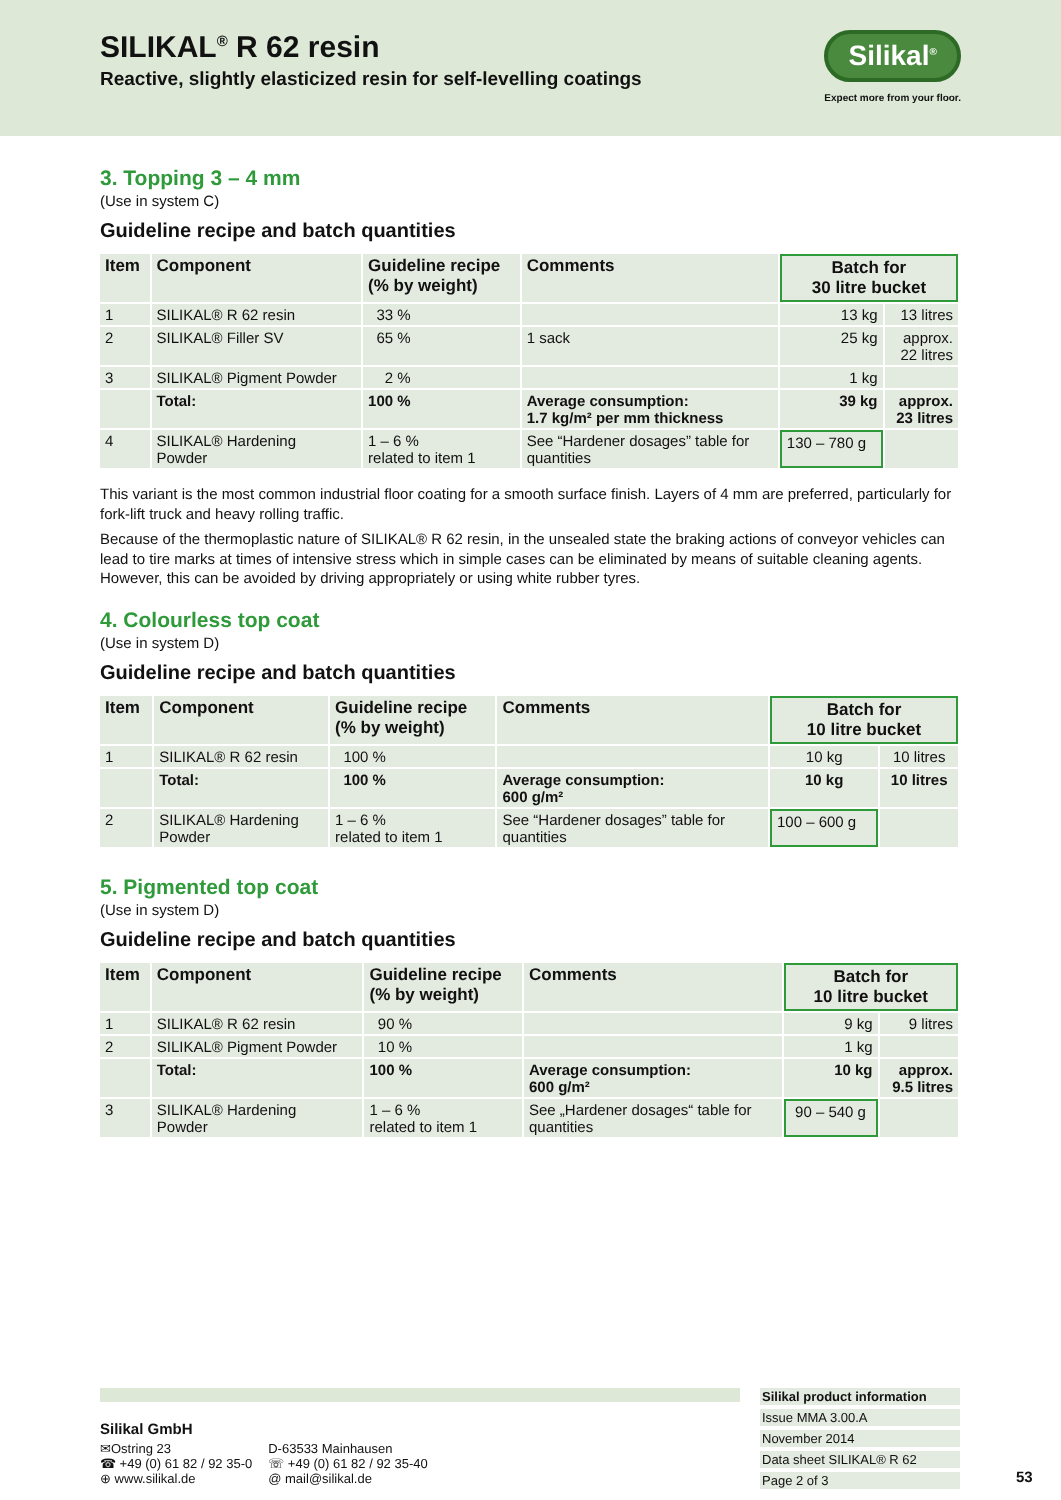SILIKAL<sup>®</sup> R 62 resin
Reactive, slightly elasticized resin for self-levelling coatings
Silikal<sup>®</sup>
Expect more from your floor.
3. Topping 3 – 4 mm
(Use in system C)
Guideline recipe and batch quantities
| Item | Component | Guideline recipe (% by weight) | Comments | Batch for 30 litre bucket | |
| --- | --- | --- | --- | --- | --- |
| 1 | SILIKAL® R 62 resin | 33 % | | 13 kg | 13 litres |
| 2 | SILIKAL® Filler SV | 65 % | 1 sack | 25 kg | approx. 22 litres |
| 3 | SILIKAL® Pigment Powder | 2 % | | 1 kg | |
| | Total: | 100 % | Average consumption: 1.7 kg/m² per mm thickness | 39 kg | approx. 23 litres |
| 4 | SILIKAL® Hardening Powder | 1 – 6 % related to item 1 | See “Hardener dosages” table for quantities | 130 – 780 g | |
This variant is the most common industrial floor coating for a smooth surface finish. Layers of 4 mm are preferred, particularly for fork-lift truck and heavy rolling traffic.
Because of the thermoplastic nature of SILIKAL® R 62 resin, in the unsealed state the braking actions of conveyor vehicles can lead to tire marks at times of intensive stress which in simple cases can be eliminated by means of suitable cleaning agents. However, this can be avoided by driving appropriately or using white rubber tyres.
4. Colourless top coat
(Use in system D)
Guideline recipe and batch quantities
| Item | Component | Guideline recipe (% by weight) | Comments | Batch for 10 litre bucket | |
| --- | --- | --- | --- | --- | --- |
| 1 | SILIKAL® R 62 resin | 100 % | | 10 kg | 10 litres |
| | Total: | 100 % | Average consumption: 600 g/m² | 10 kg | 10 litres |
| 2 | SILIKAL® Hardening Powder | 1 – 6 % related to item 1 | See “Hardener dosages” table for quantities | 100 – 600 g | |
5. Pigmented top coat
(Use in system D)
Guideline recipe and batch quantities
| Item | Component | Guideline recipe (% by weight) | Comments | Batch for 10 litre bucket | |
| --- | --- | --- | --- | --- | --- |
| 1 | SILIKAL® R 62 resin | 90 % | | 9 kg | 9 litres |
| 2 | SILIKAL® Pigment Powder | 10 % | | 1 kg | |
| | Total: | 100 % | Average consumption: 600 g/m² | 10 kg | approx. 9.5 litres |
| 3 | SILIKAL® Hardening Powder | 1 – 6 % related to item 1 | See „Hardener dosages“ table for quantities | 90 – 540 g | |
Silikal GmbH
✉Ostring 23
☎ +49 (0) 61 82 / 92 35-0
⊕ www.silikal.de
D-63533 Mainhausen
☏ +49 (0) 61 82 / 92 35-40
@ mail@silikal.de
Silikal product information
Issue MMA 3.00.A
November 2014
Data sheet SILIKAL® R 62
Page 2 of 3
53